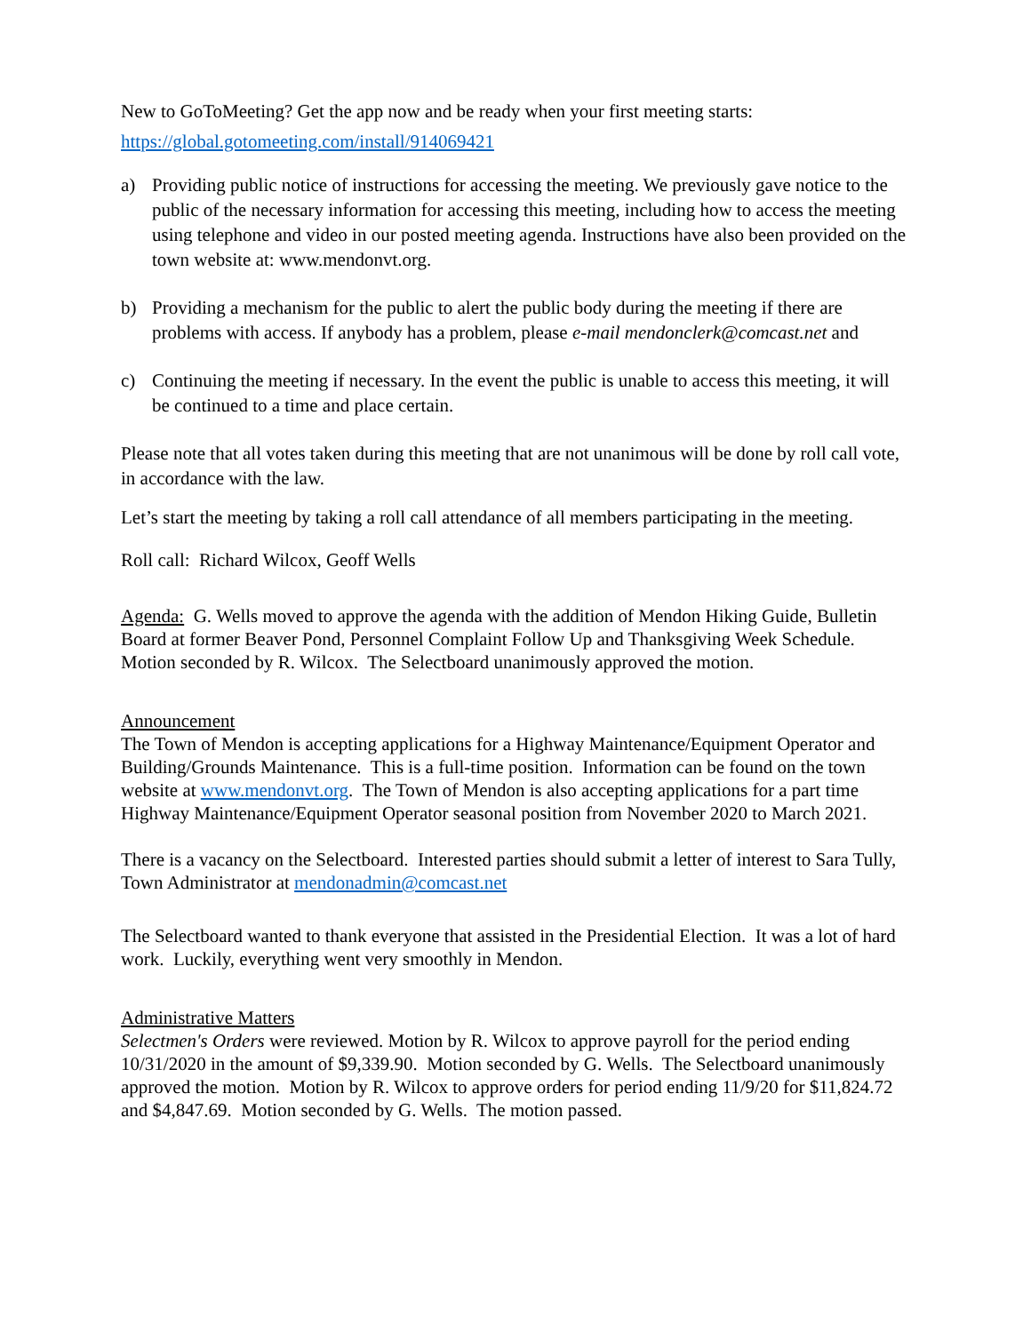New to GoToMeeting? Get the app now and be ready when your first meeting starts:
https://global.gotomeeting.com/install/914069421
a) Providing public notice of instructions for accessing the meeting. We previously gave notice to the public of the necessary information for accessing this meeting, including how to access the meeting using telephone and video in our posted meeting agenda. Instructions have also been provided on the town website at: www.mendonvt.org.
b) Providing a mechanism for the public to alert the public body during the meeting if there are problems with access. If anybody has a problem, please e-mail mendonclerk@comcast.net and
c) Continuing the meeting if necessary. In the event the public is unable to access this meeting, it will be continued to a time and place certain.
Please note that all votes taken during this meeting that are not unanimous will be done by roll call vote, in accordance with the law.
Let’s start the meeting by taking a roll call attendance of all members participating in the meeting.
Roll call: Richard Wilcox, Geoff Wells
Agenda: G. Wells moved to approve the agenda with the addition of Mendon Hiking Guide, Bulletin Board at former Beaver Pond, Personnel Complaint Follow Up and Thanksgiving Week Schedule. Motion seconded by R. Wilcox. The Selectboard unanimously approved the motion.
Announcement
The Town of Mendon is accepting applications for a Highway Maintenance/Equipment Operator and Building/Grounds Maintenance. This is a full-time position. Information can be found on the town website at www.mendonvt.org. The Town of Mendon is also accepting applications for a part time Highway Maintenance/Equipment Operator seasonal position from November 2020 to March 2021.
There is a vacancy on the Selectboard. Interested parties should submit a letter of interest to Sara Tully, Town Administrator at mendonadmin@comcast.net
The Selectboard wanted to thank everyone that assisted in the Presidential Election. It was a lot of hard work. Luckily, everything went very smoothly in Mendon.
Administrative Matters
Selectmen's Orders were reviewed. Motion by R. Wilcox to approve payroll for the period ending 10/31/2020 in the amount of $9,339.90. Motion seconded by G. Wells. The Selectboard unanimously approved the motion. Motion by R. Wilcox to approve orders for period ending 11/9/20 for $11,824.72 and $4,847.69. Motion seconded by G. Wells. The motion passed.